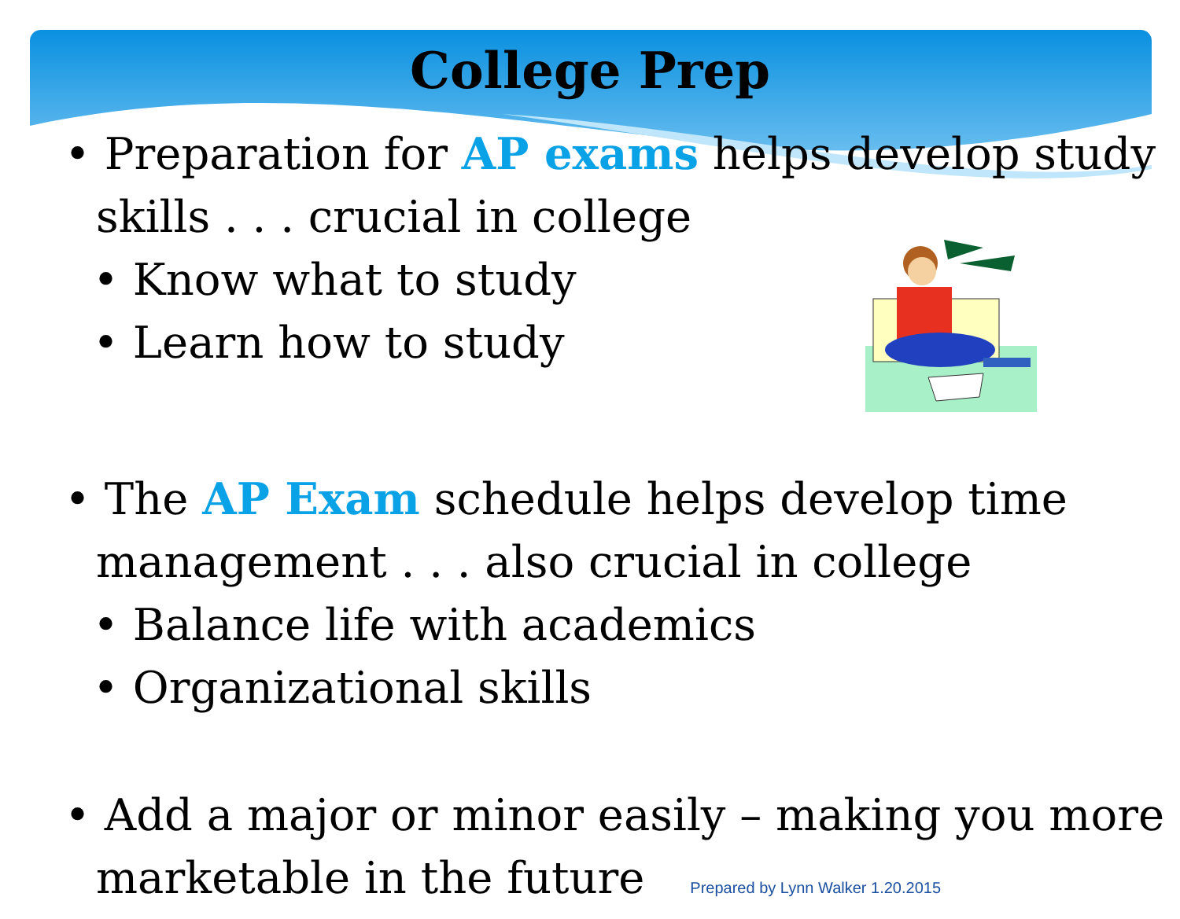College Prep
• Preparation for AP exams helps develop study skills . . . crucial in college
• Know what to study
• Learn how to study
• The AP Exam schedule helps develop time management . . . also crucial in college
• Balance life with academics
• Organizational skills
• Add a major or minor easily – making you more marketable in the future Prepared by Lynn Walker 1.20.2015